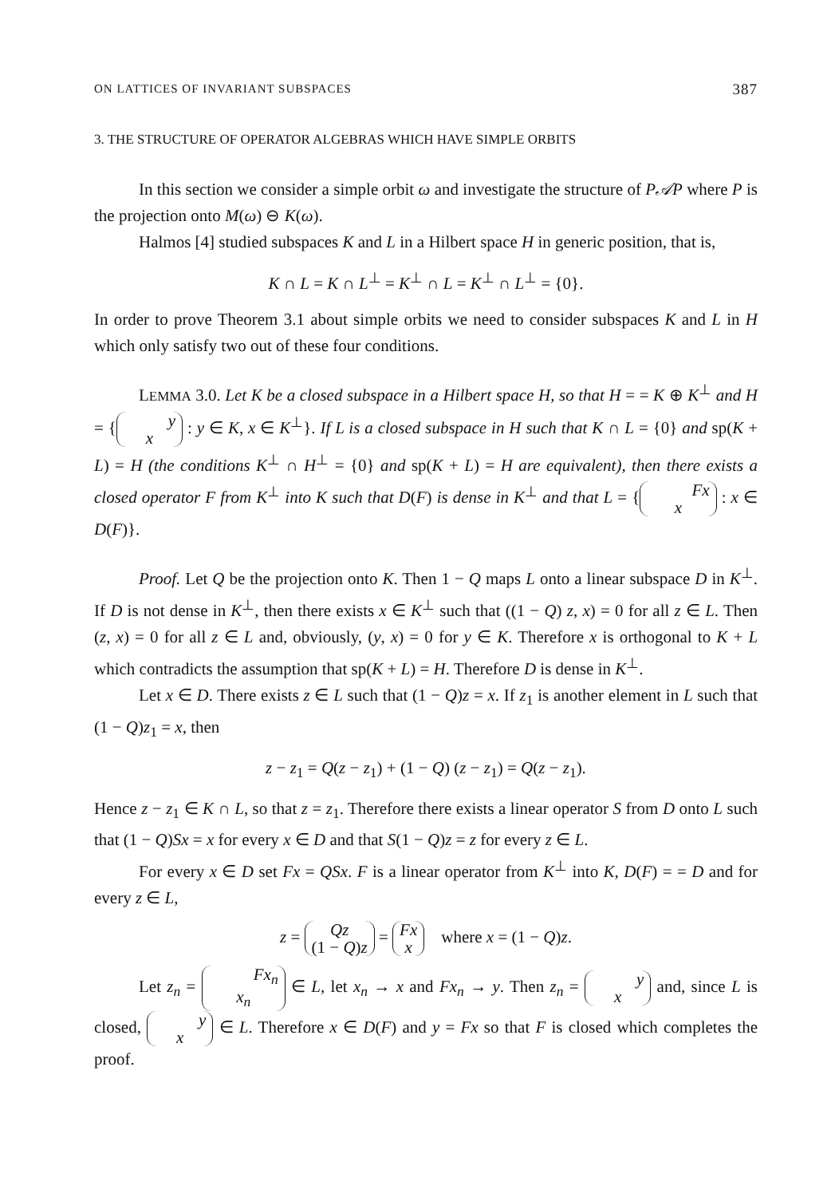ON LATTICES OF INVARIANT SUBSPACES 387
3. THE STRUCTURE OF OPERATOR ALGEBRAS WHICH HAVE SIMPLE ORBITS
In this section we consider a simple orbit ω and investigate the structure of P𝒜P where P is the projection onto M(ω) ⊖ K(ω).
Halmos [4] studied subspaces K and L in a Hilbert space H in generic position, that is,
K ∩ L = K ∩ L<sup>⊥</sup> = K<sup>⊥</sup> ∩ L = K<sup>⊥</sup> ∩ L<sup>⊥</sup> = {0}.
In order to prove Theorem 3.1 about simple orbits we need to consider subspaces K and L in H which only satisfy two out of these four conditions.
LEMMA 3.0. Let K be a closed subspace in a Hilbert space H, so that H = = K ⊕ K<sup>⊥</sup> and H = { y
x : y ∈ K, x ∈ K<sup>⊥</sup>}. If L is a closed subspace in H such that K ∩ L = {0} and sp(K + L) = H (the conditions K<sup>⊥</sup> ∩ H<sup>⊥</sup> = {0} and sp(K + L) = H are equivalent), then there exists a closed operator F from K<sup>⊥</sup> into K such that D(F) is dense in K<sup>⊥</sup> and that L = { Fx
x : x ∈ D(F)}.
Proof. Let Q be the projection onto K. Then 1 − Q maps L onto a linear subspace D in K<sup>⊥</sup>. If D is not dense in K<sup>⊥</sup>, then there exists x ∈ K<sup>⊥</sup> such that ((1 − Q) z, x) = 0 for all z ∈ L. Then (z, x) = 0 for all z ∈ L and, obviously, (y, x) = 0 for y ∈ K. Therefore x is orthogonal to K + L which contradicts the assumption that sp(K + L) = H. Therefore D is dense in K<sup>⊥</sup>.
Let x ∈ D. There exists z ∈ L such that (1 − Q)z = x. If z<sub>1</sub> is another element in L such that (1 − Q)z<sub>1</sub> = x, then
z − z<sub>1</sub> = Q(z − z<sub>1</sub>) + (1 − Q) (z − z<sub>1</sub>) = Q(z − z<sub>1</sub>).
Hence z − z<sub>1</sub> ∈ K ∩ L, so that z = z<sub>1</sub>. Therefore there exists a linear operator S from D onto L such that (1 − Q)Sx = x for every x ∈ D and that S(1 − Q)z = z for every z ∈ L.
For every x ∈ D set Fx = QSx. F is a linear operator from K<sup>⊥</sup> into K, D(F) = = D and for every z ∈ L,
z = Qz
(1 − Q)z = Fx
x where x = (1 − Q)z.
Let z<sub>n</sub> = Fx<sub>n</sub>
x<sub>n</sub> ∈ L, let x<sub>n</sub> → x and Fx<sub>n</sub> → y. Then z<sub>n</sub> = y
x and, since L is closed, y
x ∈ L. Therefore x ∈ D(F) and y = Fx so that F is closed which completes the proof.